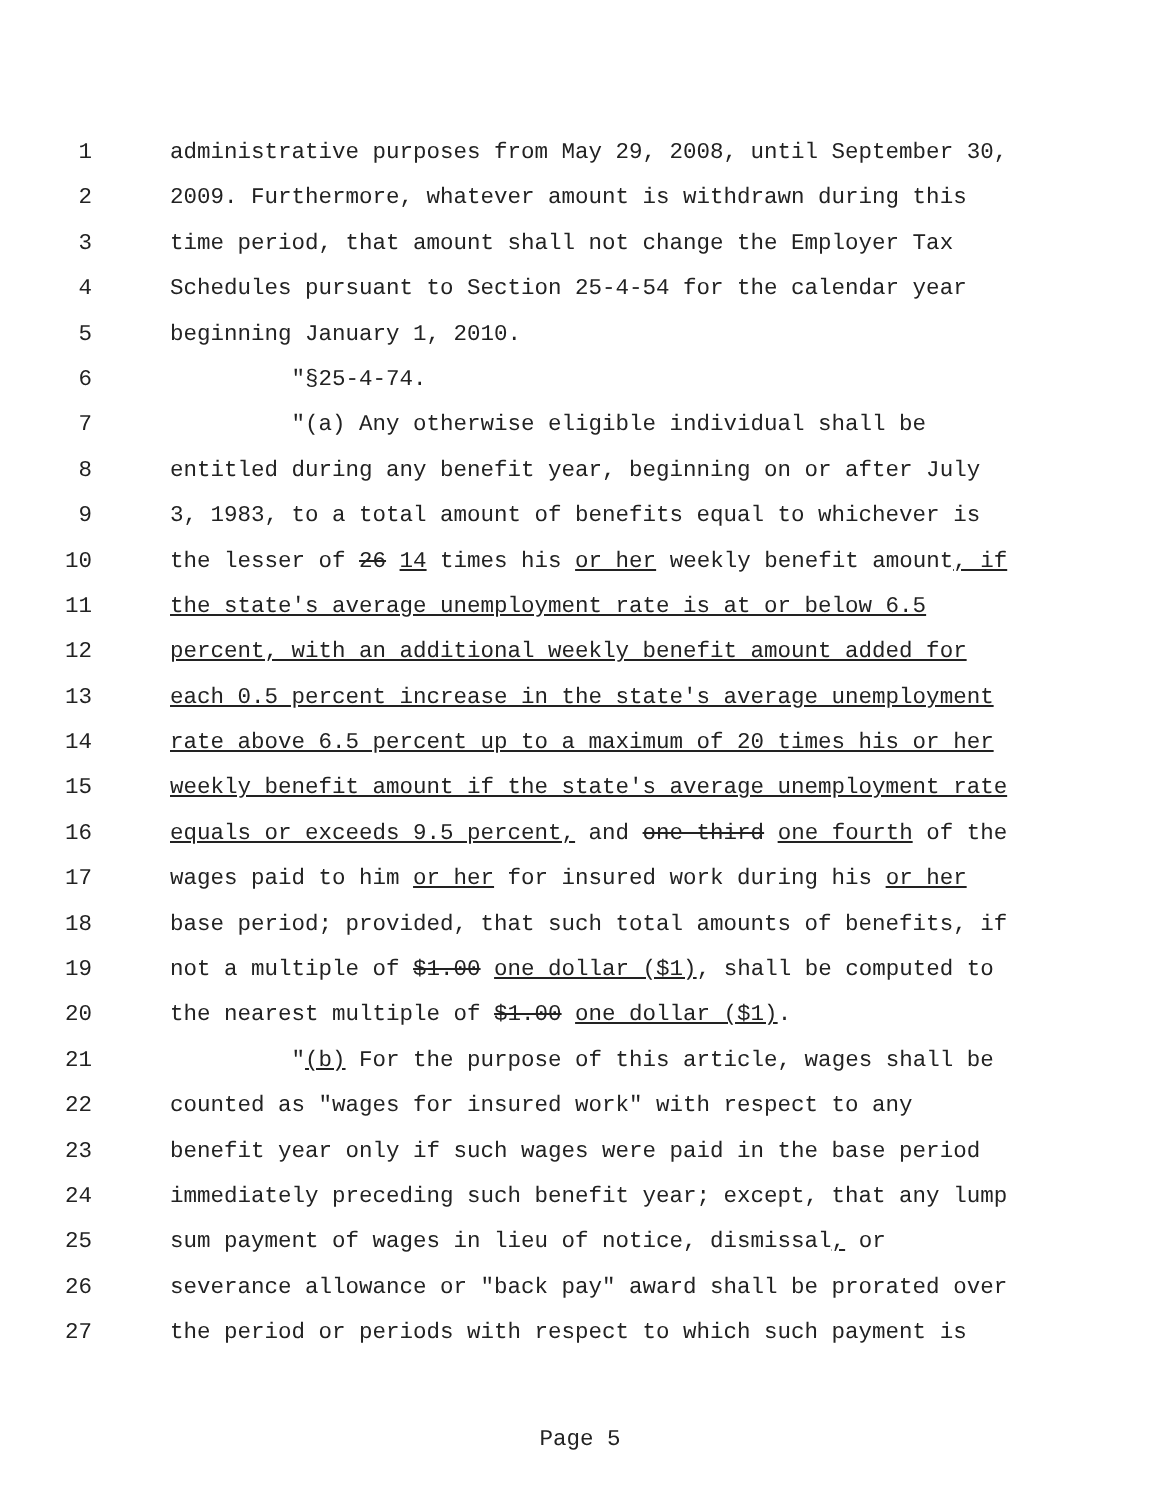1 administrative purposes from May 29, 2008, until September 30,
2 2009. Furthermore, whatever amount is withdrawn during this
3 time period, that amount shall not change the Employer Tax
4 Schedules pursuant to Section 25-4-54 for the calendar year
5 beginning January 1, 2010.
6 "§25-4-74.
7 "(a) Any otherwise eligible individual shall be
8 entitled during any benefit year, beginning on or after July
9 3, 1983, to a total amount of benefits equal to whichever is
10 the lesser of 26 14 times his or her weekly benefit amount, if
11 the state's average unemployment rate is at or below 6.5
12 percent, with an additional weekly benefit amount added for
13 each 0.5 percent increase in the state's average unemployment
14 rate above 6.5 percent up to a maximum of 20 times his or her
15 weekly benefit amount if the state's average unemployment rate
16 equals or exceeds 9.5 percent, and one third one fourth of the
17 wages paid to him or her for insured work during his or her
18 base period; provided, that such total amounts of benefits, if
19 not a multiple of $1.00 one dollar ($1), shall be computed to
20 the nearest multiple of $1.00 one dollar ($1).
21 "(b) For the purpose of this article, wages shall be
22 counted as "wages for insured work" with respect to any
23 benefit year only if such wages were paid in the base period
24 immediately preceding such benefit year; except, that any lump
25 sum payment of wages in lieu of notice, dismissal, or
26 severance allowance or "back pay" award shall be prorated over
27 the period or periods with respect to which such payment is
Page 5